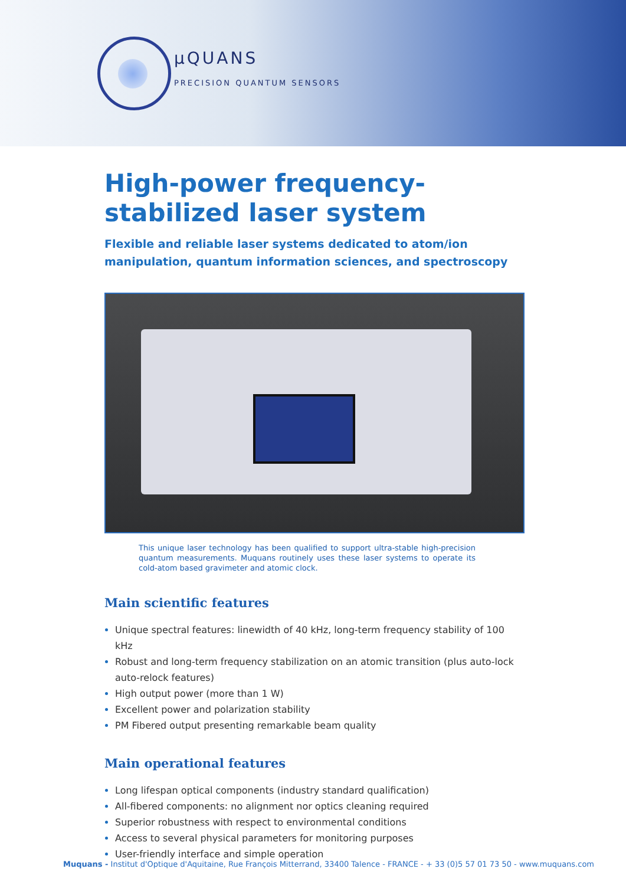µQUANS
PRECISION QUANTUM SENSORS
High-power frequency-stabilized laser system
Flexible and reliable laser systems dedicated to atom/ion manipulation, quantum information sciences, and spectroscopy
This unique laser technology has been qualified to support ultra-stable high-precision quantum measurements. Muquans routinely uses these laser systems to operate its cold-atom based gravimeter and atomic clock.
Main scientific features
Unique spectral features: linewidth of 40 kHz, long-term frequency stability of 100 kHz
Robust and long-term frequency stabilization on an atomic transition (plus auto-lock auto-relock features)
High output power (more than 1 W)
Excellent power and polarization stability
PM Fibered output presenting remarkable beam quality
Main operational features
Long lifespan optical components (industry standard qualification)
All-fibered components: no alignment nor optics cleaning required
Superior robustness with respect to environmental conditions
Access to several physical parameters for monitoring purposes
User-friendly interface and simple operation
Muquans - Institut d'Optique d'Aquitaine, Rue François Mitterrand, 33400 Talence - FRANCE - + 33 (0)5 57 01 73 50 - www.muquans.com